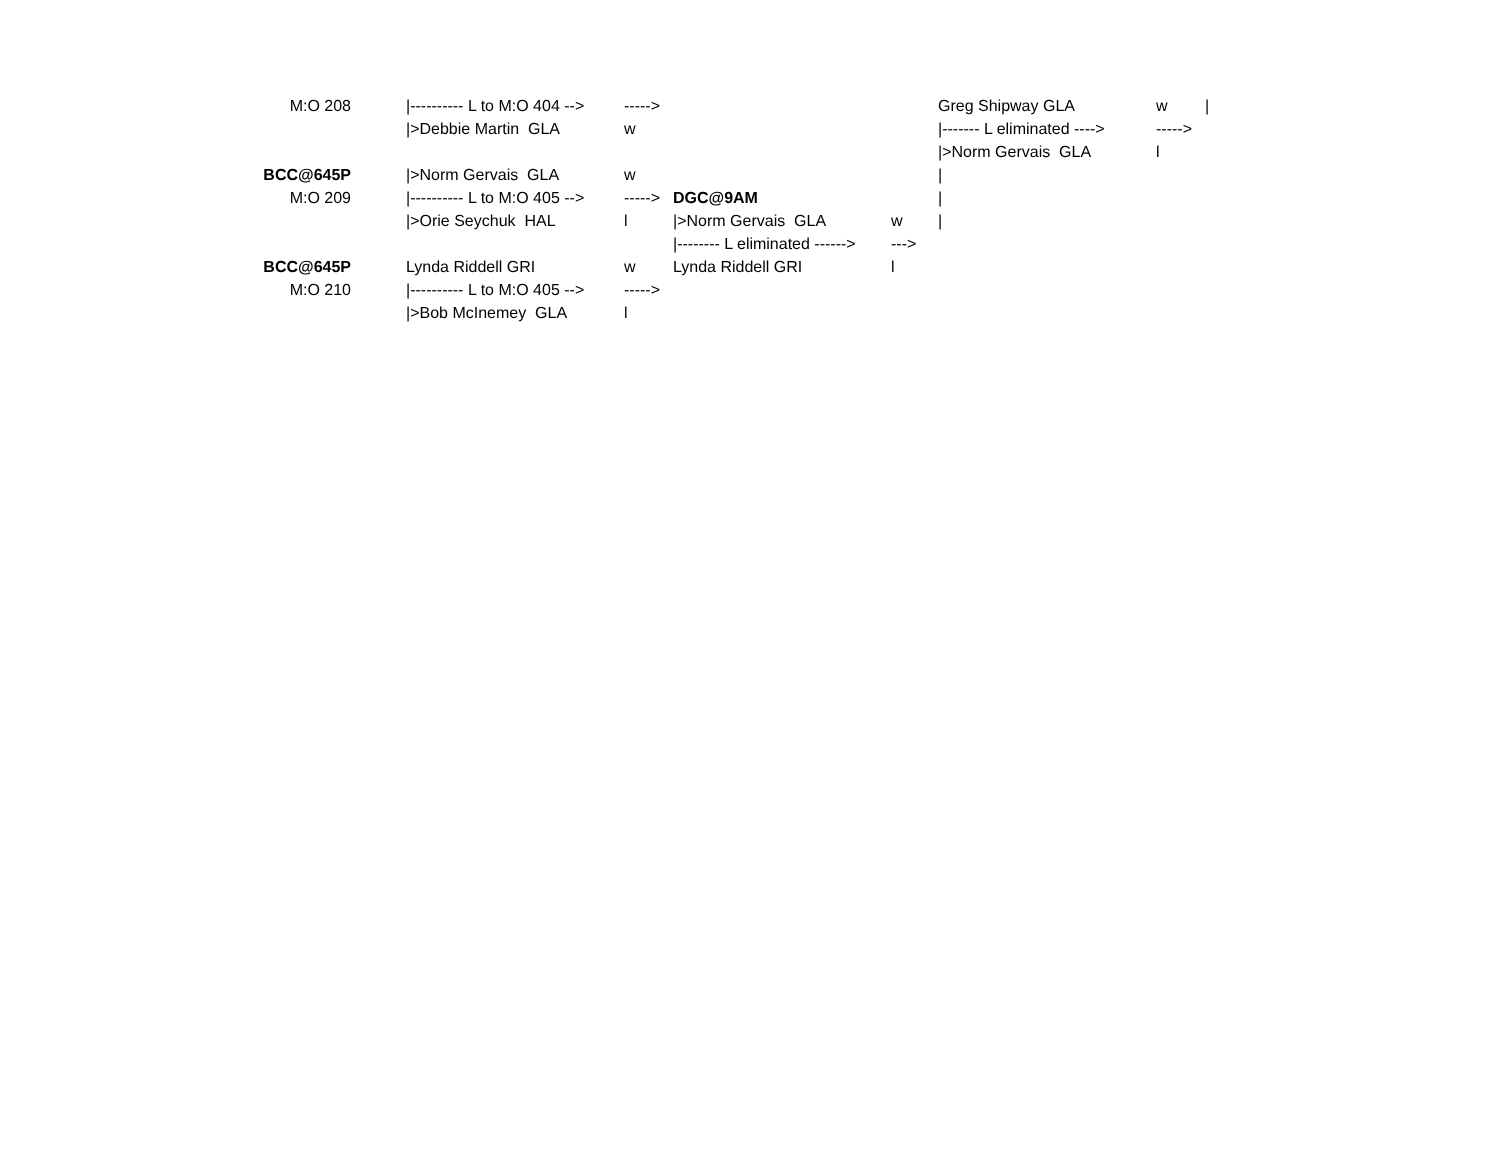| M:O 208 | | /---------- L to M:O 404 --> | -----> | | | Greg Shipway GLA | w | / |
| | | />Debbie Martin GLA | w | | | /------- L eliminated ----> | -----> | |
| | | | | | | />Norm Gervais GLA | l | |
| BCC@645P | | />Norm Gervais GLA | w | | | / | | |
| M:O 209 | | /---------- L to M:O 405 --> | -----> | DGC@9AM | | / | | |
| | | />Orie Seychuk HAL | l | />Norm Gervais GLA | w | / | | |
| | | | | /-------- L eliminated ------> | ---> | | | |
| BCC@645P | | Lynda Riddell GRI | w | Lynda Riddell GRI | l | | | |
| M:O 210 | | /---------- L to M:O 405 --> | -----> | | | | | |
| | | />Bob McInemey GLA | l | | | | | |